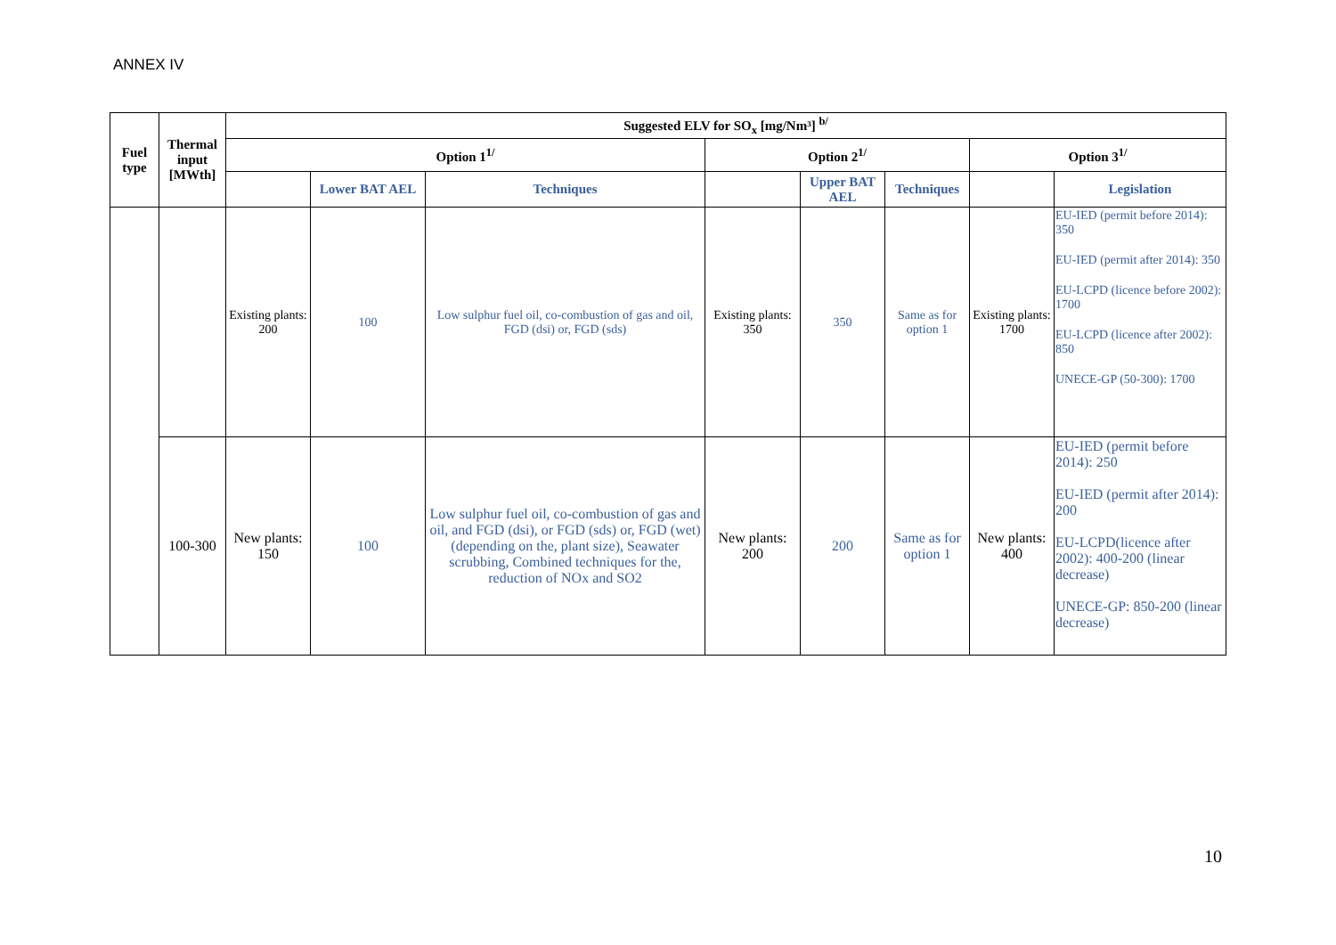ANNEX IV
| Fuel type | Thermal input [MWth] | Suggested ELV for SO<sub>x</sub> [mg/Nm³] <sup>b/</sup> | | | | | | | |
| --- | --- | --- | --- | --- | --- | --- | --- | --- | --- |
| | | Option 1<sup>1/</sup> | | | Option 2<sup>1/</sup> | | | Option 3<sup>1/</sup> | |
| | | | Lower BAT AEL | Techniques | | Upper BAT AEL | Techniques | | Legislation |
| | | Existing plants: 200 | 100 | Low sulphur fuel oil, co-combustion of gas and oil, FGD (dsi) or, FGD (sds) | Existing plants: 350 | 350 | Same as for option 1 | Existing plants: 1700 | EU-IED (permit before 2014): 350 EU-IED (permit after 2014): 350 EU-LCPD (licence before 2002): 1700 EU-LCPD (licence after 2002): 850 UNECE-GP (50-300): 1700 |
| | 100-300 | New plants: 150 | 100 | Low sulphur fuel oil, co-combustion of gas and oil, and FGD (dsi), or FGD (sds) or, FGD (wet) (depending on the, plant size), Seawater scrubbing, Combined techniques for the, reduction of NOx and SO2 | New plants: 200 | 200 | Same as for option 1 | New plants: 400 | EU-IED (permit before 2014): 250 EU-IED (permit after 2014): 200 EU-LCPD(licence after 2002): 400-200 (linear decrease) UNECE-GP: 850-200 (linear decrease) |
10